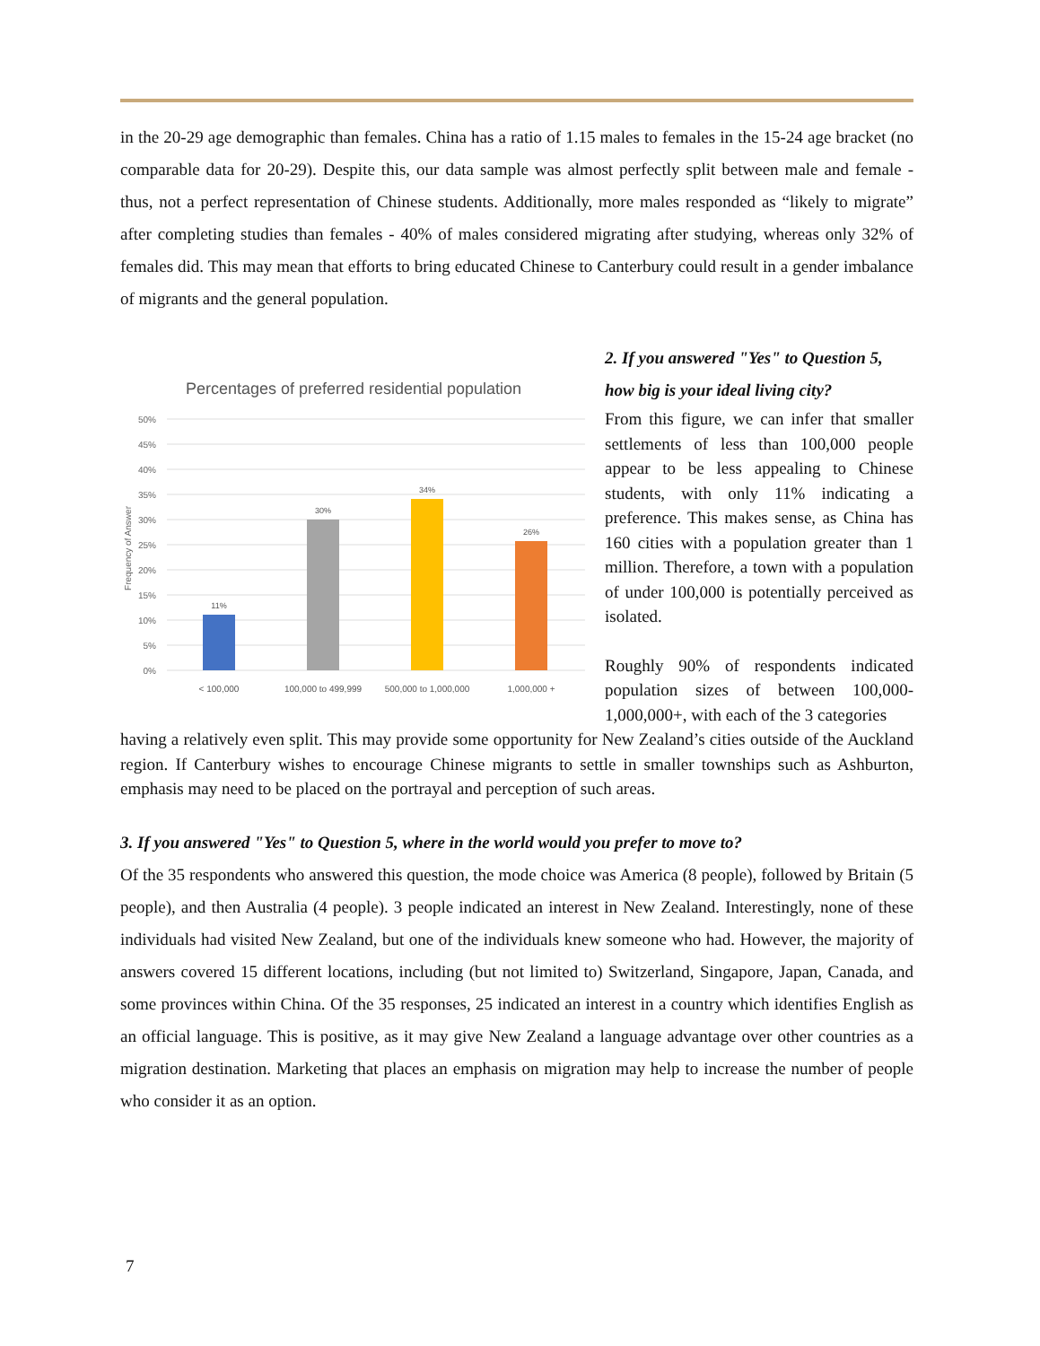in the 20-29 age demographic than females. China has a ratio of 1.15 males to females in the 15-24 age bracket (no comparable data for 20-29). Despite this, our data sample was almost perfectly split between male and female - thus, not a perfect representation of Chinese students. Additionally, more males responded as “likely to migrate” after completing studies than females - 40% of males considered migrating after studying, whereas only 32% of females did. This may mean that efforts to bring educated Chinese to Canterbury could result in a gender imbalance of migrants and the general population.
Percentages of preferred residential population
50%
45%
40%
35%
30%
25%
20%
15%
10%
5%
0%
Frequency of Answer
11%
30%
34%
26%
< 100,000
100,000 to 499,999
500,000 to 1,000,000
1,000,000 +
2. If you answered "Yes" to Question 5, how big is your ideal living city?
From this figure, we can infer that smaller settlements of less than 100,000 people appear to be less appealing to Chinese students, with only 11% indicating a preference. This makes sense, as China has 160 cities with a population greater than 1 million. Therefore, a town with a population of under 100,000 is potentially perceived as isolated.
Roughly 90% of respondents indicated population sizes of between 100,000-1,000,000+, with each of the 3 categories
having a relatively even split. This may provide some opportunity for New Zealand’s cities outside of the Auckland region. If Canterbury wishes to encourage Chinese migrants to settle in smaller townships such as Ashburton, emphasis may need to be placed on the portrayal and perception of such areas.
3. If you answered "Yes" to Question 5, where in the world would you prefer to move to?
Of the 35 respondents who answered this question, the mode choice was America (8 people), followed by Britain (5 people), and then Australia (4 people). 3 people indicated an interest in New Zealand. Interestingly, none of these individuals had visited New Zealand, but one of the individuals knew someone who had. However, the majority of answers covered 15 different locations, including (but not limited to) Switzerland, Singapore, Japan, Canada, and some provinces within China. Of the 35 responses, 25 indicated an interest in a country which identifies English as an official language. This is positive, as it may give New Zealand a language advantage over other countries as a migration destination. Marketing that places an emphasis on migration may help to increase the number of people who consider it as an option.
7